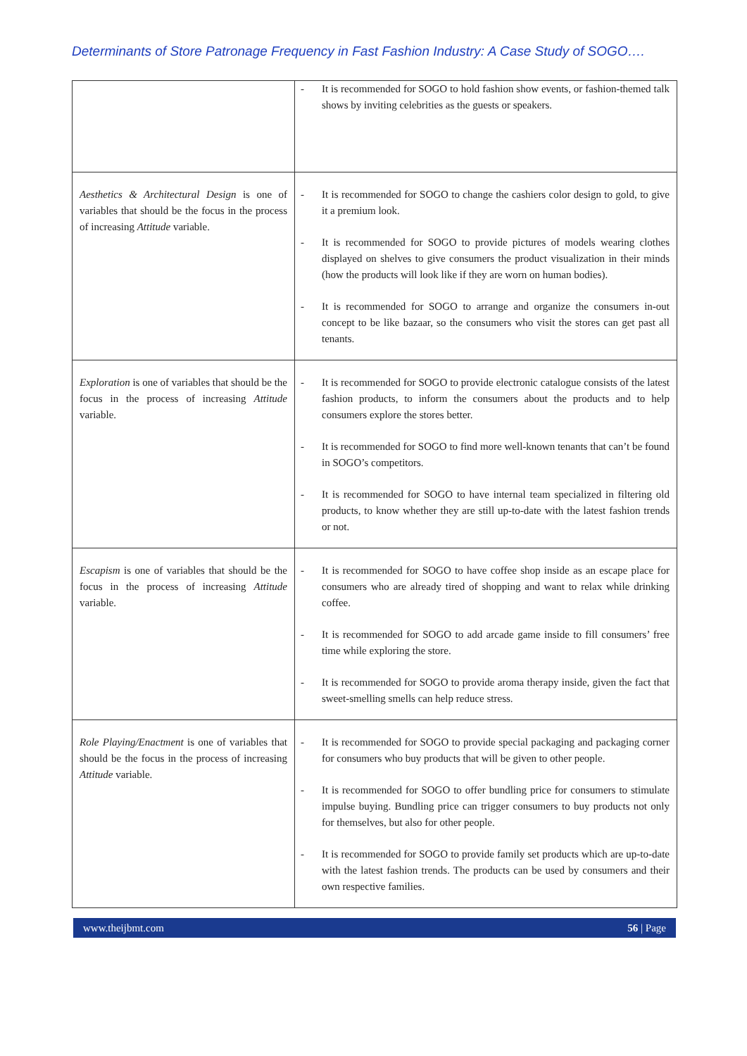Determinants of Store Patronage Frequency in Fast Fashion Industry: A Case Study of SOGO….
| | - It is recommended for SOGO to hold fashion show events, or fashion-themed talk shows by inviting celebrities as the guests or speakers. |
| Aesthetics & Architectural Design is one of variables that should be the focus in the process of increasing Attitude variable. | - It is recommended for SOGO to change the cashiers color design to gold, to give it a premium look. - It is recommended for SOGO to provide pictures of models wearing clothes displayed on shelves to give consumers the product visualization in their minds (how the products will look like if they are worn on human bodies). - It is recommended for SOGO to arrange and organize the consumers in-out concept to be like bazaar, so the consumers who visit the stores can get past all tenants. |
| Exploration is one of variables that should be the focus in the process of increasing Attitude variable. | - It is recommended for SOGO to provide electronic catalogue consists of the latest fashion products, to inform the consumers about the products and to help consumers explore the stores better. - It is recommended for SOGO to find more well-known tenants that can’t be found in SOGO’s competitors. - It is recommended for SOGO to have internal team specialized in filtering old products, to know whether they are still up-to-date with the latest fashion trends or not. |
| Escapism is one of variables that should be the focus in the process of increasing Attitude variable. | - It is recommended for SOGO to have coffee shop inside as an escape place for consumers who are already tired of shopping and want to relax while drinking coffee. - It is recommended for SOGO to add arcade game inside to fill consumers’ free time while exploring the store. - It is recommended for SOGO to provide aroma therapy inside, given the fact that sweet-smelling smells can help reduce stress. |
| Role Playing/Enactment is one of variables that should be the focus in the process of increasing Attitude variable. | - It is recommended for SOGO to provide special packaging and packaging corner for consumers who buy products that will be given to other people. - It is recommended for SOGO to offer bundling price for consumers to stimulate impulse buying. Bundling price can trigger consumers to buy products not only for themselves, but also for other people. - It is recommended for SOGO to provide family set products which are up-to-date with the latest fashion trends. The products can be used by consumers and their own respective families. |
www.theijbmt.com 56 | Page